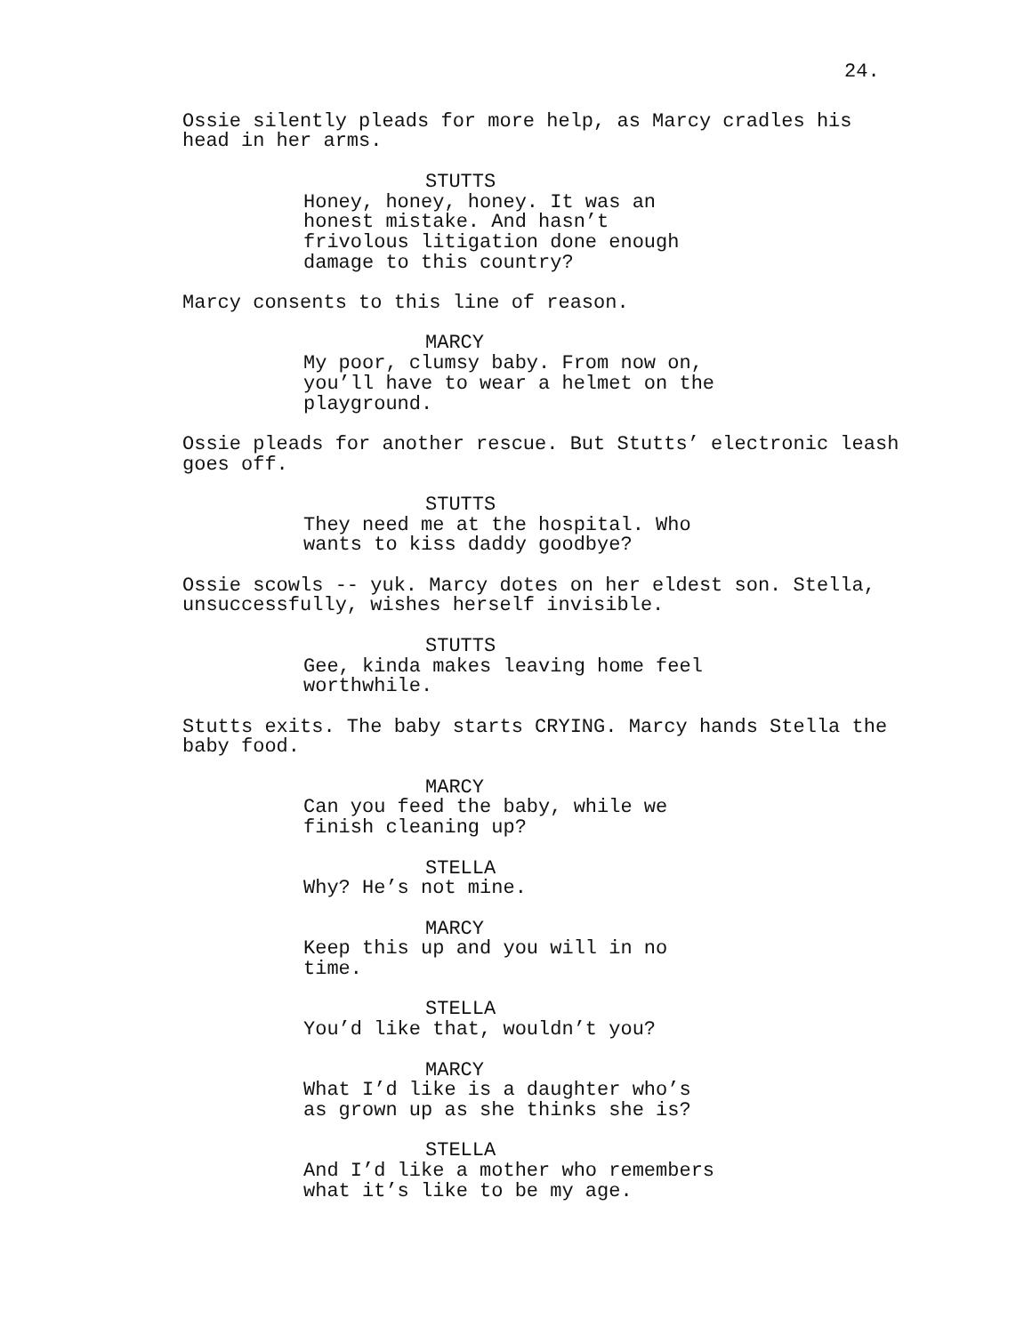24.
Ossie silently pleads for more help, as Marcy cradles his head in her arms.
STUTTS
Honey, honey, honey. It was an honest mistake. And hasn’t frivolous litigation done enough damage to this country?
Marcy consents to this line of reason.
MARCY
My poor, clumsy baby. From now on, you’ll have to wear a helmet on the playground.
Ossie pleads for another rescue. But Stutts’ electronic leash goes off.
STUTTS
They need me at the hospital. Who wants to kiss daddy goodbye?
Ossie scowls -- yuk. Marcy dotes on her eldest son. Stella, unsuccessfully, wishes herself invisible.
STUTTS
Gee, kinda makes leaving home feel worthwhile.
Stutts exits. The baby starts CRYING. Marcy hands Stella the baby food.
MARCY
Can you feed the baby, while we finish cleaning up?
STELLA
Why? He’s not mine.
MARCY
Keep this up and you will in no time.
STELLA
You’d like that, wouldn’t you?
MARCY
What I’d like is a daughter who’s as grown up as she thinks she is?
STELLA
And I’d like a mother who remembers what it’s like to be my age.